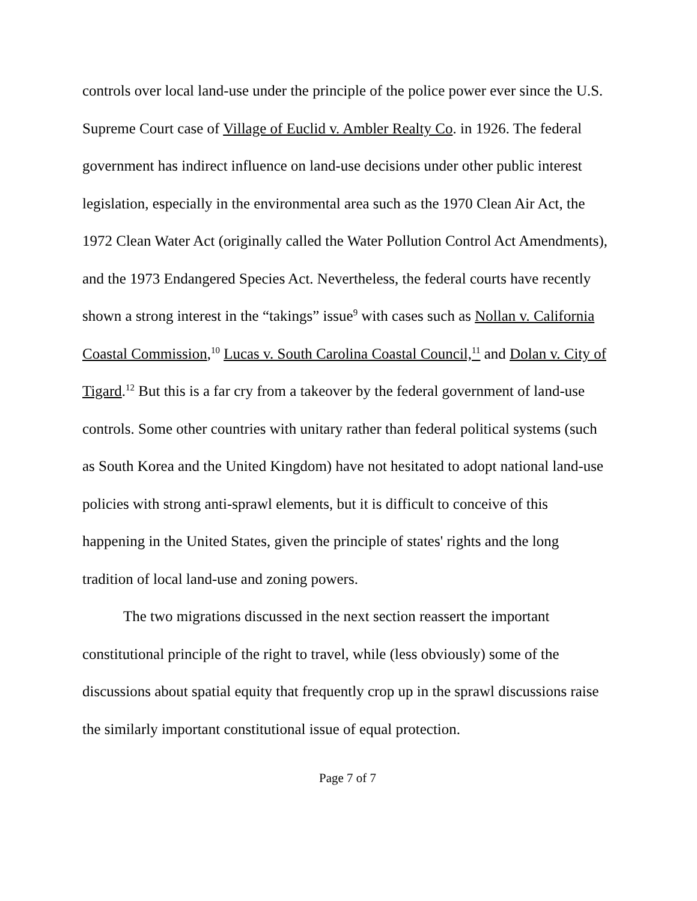controls over local land-use under the principle of the police power ever since the U.S. Supreme Court case of Village of Euclid v. Ambler Realty Co. in 1926. The federal government has indirect influence on land-use decisions under other public interest legislation, especially in the environmental area such as the 1970 Clean Air Act, the 1972 Clean Water Act (originally called the Water Pollution Control Act Amendments), and the 1973 Endangered Species Act. Nevertheless, the federal courts have recently shown a strong interest in the “takings” issue<sup>9</sup> with cases such as Nollan v. California Coastal Commission,<sup>10</sup> Lucas v. South Carolina Coastal Council,<sup>11</sup> and Dolan v. City of Tigard.<sup>12</sup> But this is a far cry from a takeover by the federal government of land-use controls. Some other countries with unitary rather than federal political systems (such as South Korea and the United Kingdom) have not hesitated to adopt national land-use policies with strong anti-sprawl elements, but it is difficult to conceive of this happening in the United States, given the principle of states' rights and the long tradition of local land-use and zoning powers.
The two migrations discussed in the next section reassert the important constitutional principle of the right to travel, while (less obviously) some of the discussions about spatial equity that frequently crop up in the sprawl discussions raise the similarly important constitutional issue of equal protection.
Page 7 of 7